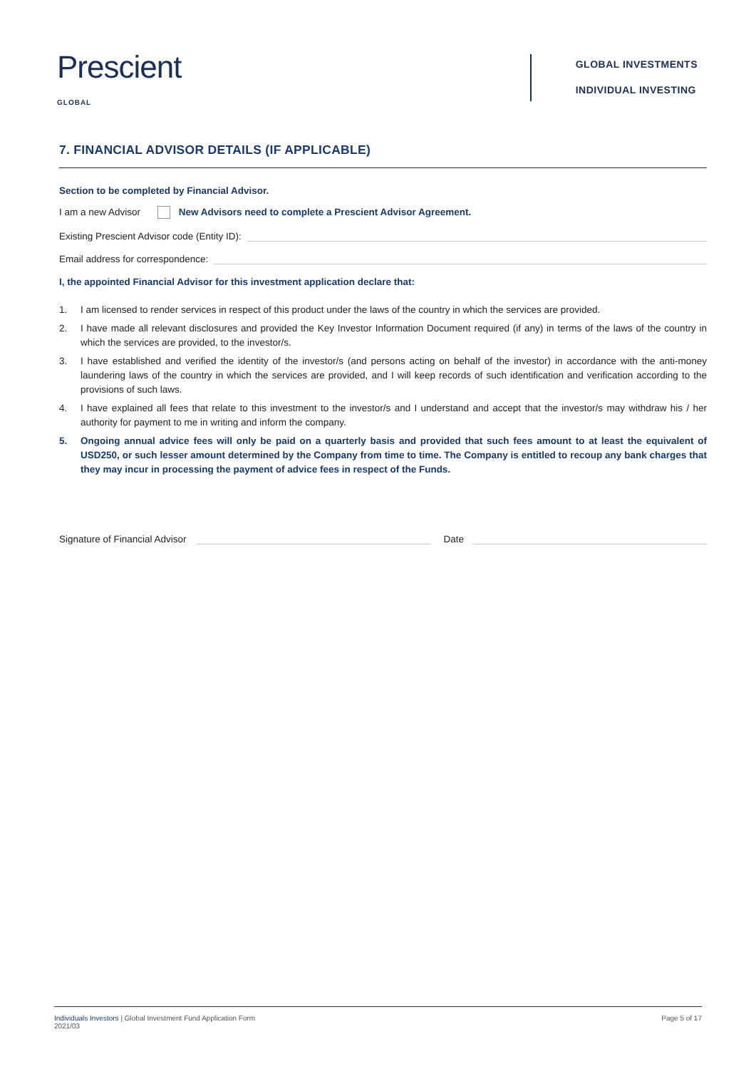Prescient
GLOBAL
GLOBAL INVESTMENTS
INDIVIDUAL INVESTING
7. FINANCIAL ADVISOR DETAILS (IF APPLICABLE)
Section to be completed by Financial Advisor.
I am a new Advisor New Advisors need to complete a Prescient Advisor Agreement.
Existing Prescient Advisor code (Entity ID):
Email address for correspondence:
I, the appointed Financial Advisor for this investment application declare that:
1. I am licensed to render services in respect of this product under the laws of the country in which the services are provided.
2. I have made all relevant disclosures and provided the Key Investor Information Document required (if any) in terms of the laws of the country in which the services are provided, to the investor/s.
3. I have established and verified the identity of the investor/s (and persons acting on behalf of the investor) in accordance with the anti-money laundering laws of the country in which the services are provided, and I will keep records of such identification and verification according to the provisions of such laws.
4. I have explained all fees that relate to this investment to the investor/s and I understand and accept that the investor/s may withdraw his / her authority for payment to me in writing and inform the company.
5. Ongoing annual advice fees will only be paid on a quarterly basis and provided that such fees amount to at least the equivalent of USD250, or such lesser amount determined by the Company from time to time. The Company is entitled to recoup any bank charges that they may incur in processing the payment of advice fees in respect of the Funds.
Signature of Financial Advisor Date
Individuals Investors | Global Investment Fund Application Form
2021/03
Page 5 of 17